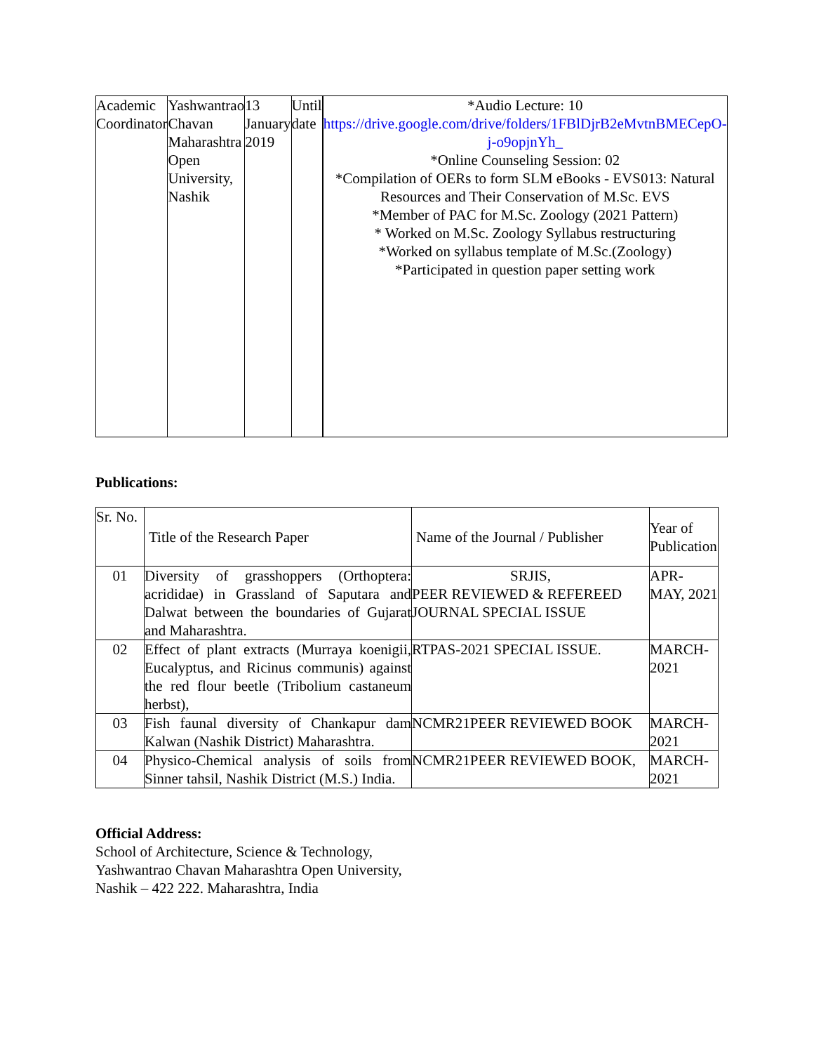| Academic Coordinator | Yashwantrao Chavan Maharashtra Open University, Nashik | 13 January 2019 | Until date | | *Audio Lecture: 10 https://drive.google.com/drive/folders/1FBlDjrB2eMvtnBMECepO-j-o9opjnYh_ *Online Counseling Session: 02 *Compilation of OERs to form SLM eBooks - EVS013: Natural Resources and Their Conservation of M.Sc. EVS *Member of PAC for M.Sc. Zoology (2021 Pattern) * Worked on M.Sc. Zoology Syllabus restructuring *Worked on syllabus template of M.Sc.(Zoology) *Participated in question paper setting work |
Publications:
| Sr. No. | Title of the Research Paper | Name of the Journal / Publisher | Year of Publication |
| --- | --- | --- | --- |
| 01 | Diversity of grasshoppers (Orthoptera: acrididae) in Grassland of Saputara and Dalwat between the boundaries of Gujarat and Maharashtra. | SRJIS, PEER REVIEWED & REFEREED JOURNAL SPECIAL ISSUE | APR-MAY, 2021 |
| 02 | Effect of plant extracts (Murraya koenigii, Eucalyptus, and Ricinus communis) against the red flour beetle (Tribolium castaneum herbst), | RTPAS-2021 SPECIAL ISSUE. | MARCH-2021 |
| 03 | Fish faunal diversity of Chankapur dam Kalwan (Nashik District) Maharashtra. | NCMR21PEER REVIEWED BOOK | MARCH-2021 |
| 04 | Physico-Chemical analysis of soils from Sinner tahsil, Nashik District (M.S.) India. | NCMR21PEER REVIEWED BOOK, | MARCH-2021 |
Official Address:
School of Architecture, Science & Technology,
Yashwantrao Chavan Maharashtra Open University,
Nashik – 422 222. Maharashtra, India